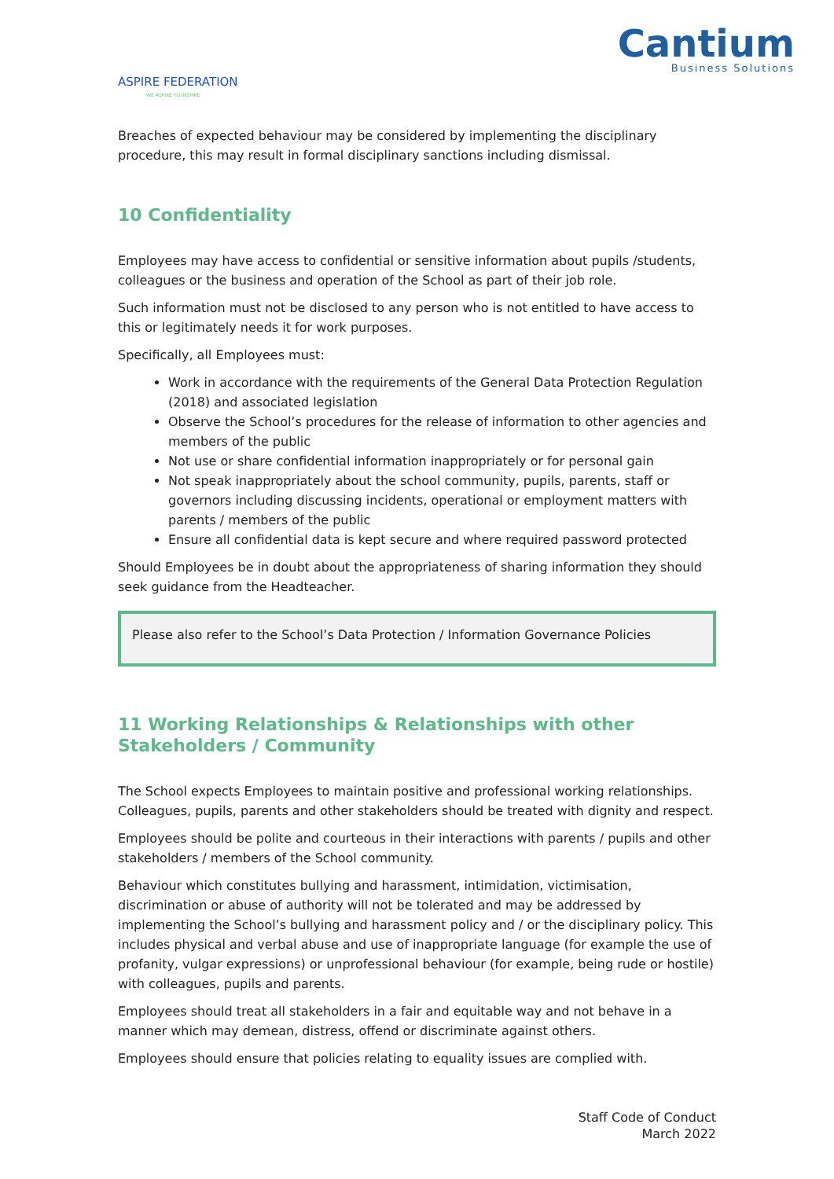ASPIRE FEDERATION
WE ASPIRE TO INSPIRE
Cantium
Business Solutions
Breaches of expected behaviour may be considered by implementing the disciplinary procedure, this may result in formal disciplinary sanctions including dismissal.
10 Confidentiality
Employees may have access to confidential or sensitive information about pupils /students, colleagues or the business and operation of the School as part of their job role.
Such information must not be disclosed to any person who is not entitled to have access to this or legitimately needs it for work purposes.
Specifically, all Employees must:
Work in accordance with the requirements of the General Data Protection Regulation (2018) and associated legislation
Observe the School’s procedures for the release of information to other agencies and members of the public
Not use or share confidential information inappropriately or for personal gain
Not speak inappropriately about the school community, pupils, parents, staff or governors including discussing incidents, operational or employment matters with parents / members of the public
Ensure all confidential data is kept secure and where required password protected
Should Employees be in doubt about the appropriateness of sharing information they should seek guidance from the Headteacher.
Please also refer to the School’s Data Protection / Information Governance Policies
11 Working Relationships & Relationships with other Stakeholders / Community
The School expects Employees to maintain positive and professional working relationships. Colleagues, pupils, parents and other stakeholders should be treated with dignity and respect.
Employees should be polite and courteous in their interactions with parents / pupils and other stakeholders / members of the School community.
Behaviour which constitutes bullying and harassment, intimidation, victimisation, discrimination or abuse of authority will not be tolerated and may be addressed by implementing the School’s bullying and harassment policy and / or the disciplinary policy. This includes physical and verbal abuse and use of inappropriate language (for example the use of profanity, vulgar expressions) or unprofessional behaviour (for example, being rude or hostile) with colleagues, pupils and parents.
Employees should treat all stakeholders in a fair and equitable way and not behave in a manner which may demean, distress, offend or discriminate against others.
Employees should ensure that policies relating to equality issues are complied with.
Staff Code of Conduct
March 2022